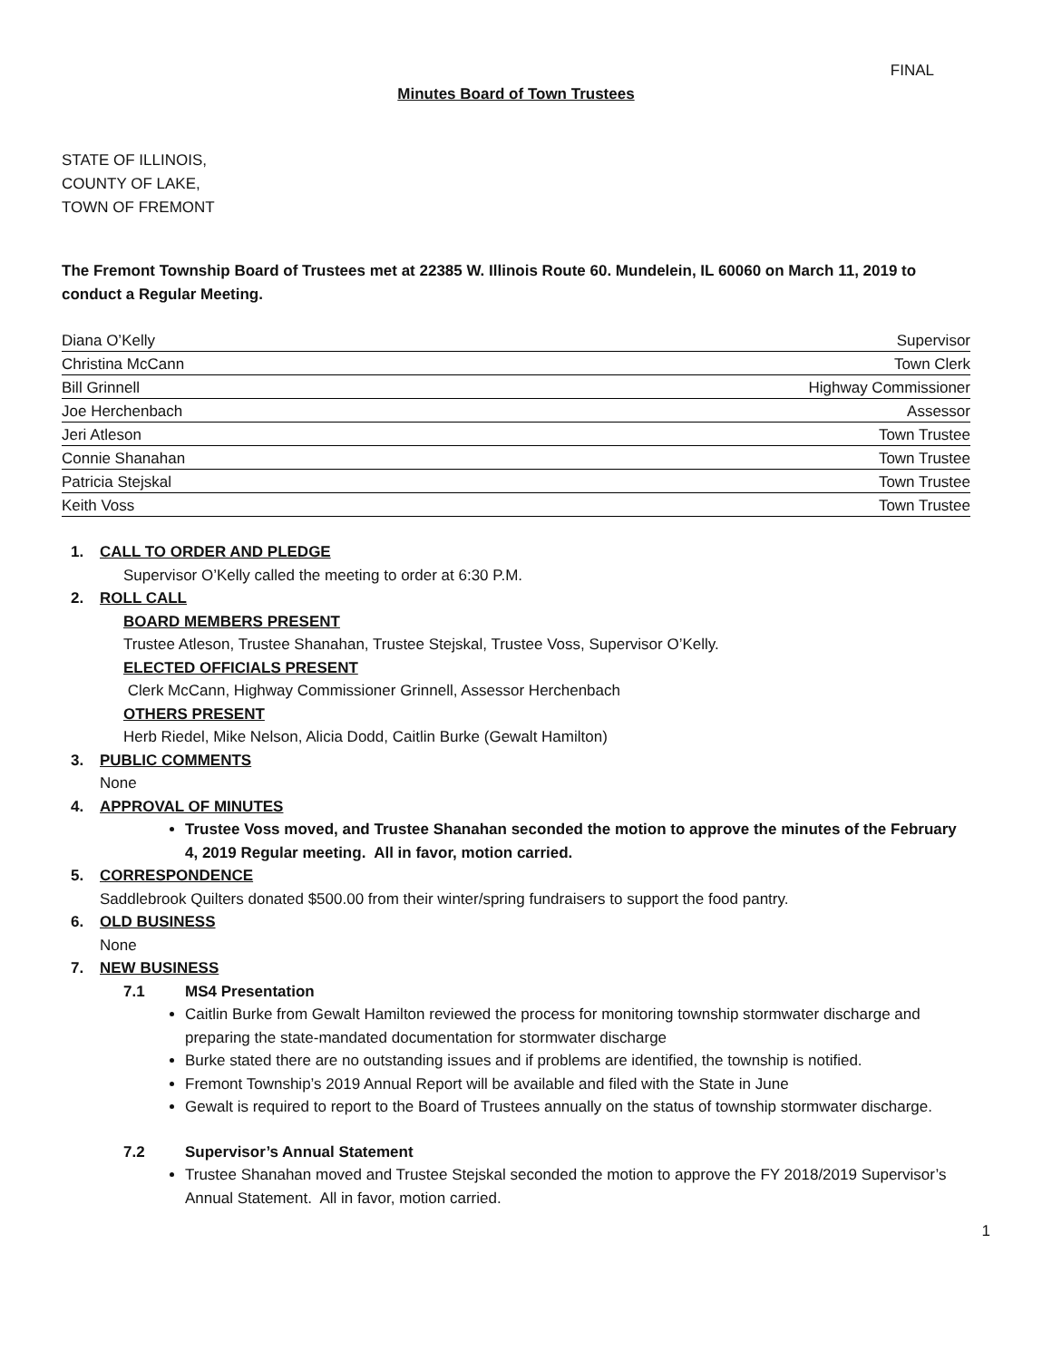FINAL
Minutes Board of Town Trustees
STATE OF ILLINOIS,
COUNTY OF LAKE,
TOWN OF FREMONT
The Fremont Township Board of Trustees met at 22385 W. Illinois Route 60. Mundelein, IL 60060 on March 11, 2019 to conduct a Regular Meeting.
| Diana O’Kelly | Supervisor |
| Christina McCann | Town Clerk |
| Bill Grinnell | Highway Commissioner |
| Joe Herchenbach | Assessor |
| Jeri Atleson | Town Trustee |
| Connie Shanahan | Town Trustee |
| Patricia Stejskal | Town Trustee |
| Keith Voss | Town Trustee |
1. CALL TO ORDER AND PLEDGE
Supervisor O’Kelly called the meeting to order at 6:30 P.M.
2. ROLL CALL
BOARD MEMBERS PRESENT
Trustee Atleson, Trustee Shanahan, Trustee Stejskal, Trustee Voss, Supervisor O’Kelly.
ELECTED OFFICIALS PRESENT
Clerk McCann, Highway Commissioner Grinnell, Assessor Herchenbach
OTHERS PRESENT
Herb Riedel, Mike Nelson, Alicia Dodd, Caitlin Burke (Gewalt Hamilton)
3. PUBLIC COMMENTS
None
4. APPROVAL OF MINUTES
Trustee Voss moved, and Trustee Shanahan seconded the motion to approve the minutes of the February 4, 2019 Regular meeting. All in favor, motion carried.
5. CORRESPONDENCE
Saddlebrook Quilters donated $500.00 from their winter/spring fundraisers to support the food pantry.
6. OLD BUSINESS
None
7. NEW BUSINESS
7.1 MS4 Presentation
Caitlin Burke from Gewalt Hamilton reviewed the process for monitoring township stormwater discharge and preparing the state-mandated documentation for stormwater discharge
Burke stated there are no outstanding issues and if problems are identified, the township is notified.
Fremont Township’s 2019 Annual Report will be available and filed with the State in June
Gewalt is required to report to the Board of Trustees annually on the status of township stormwater discharge.
7.2 Supervisor’s Annual Statement
Trustee Shanahan moved and Trustee Stejskal seconded the motion to approve the FY 2018/2019 Supervisor’s Annual Statement. All in favor, motion carried.
1